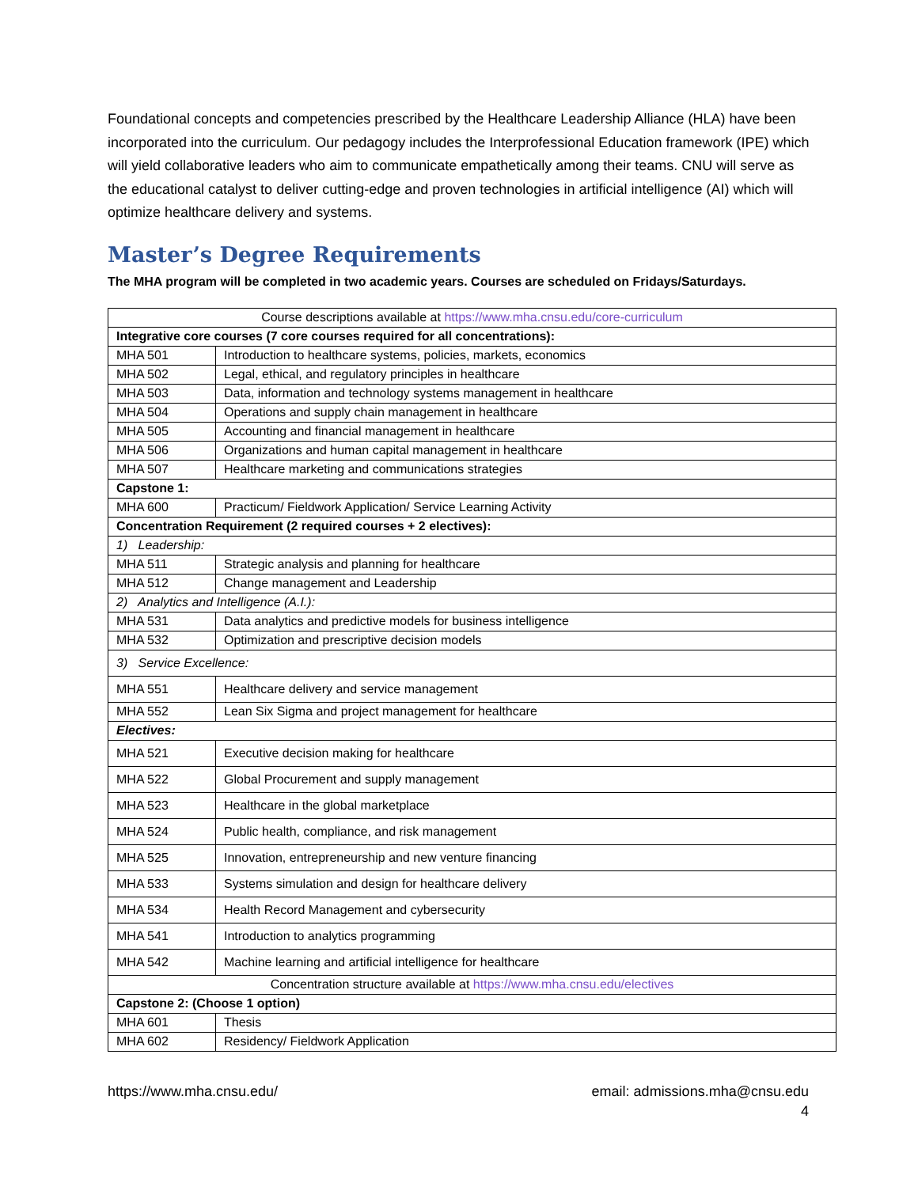Foundational concepts and competencies prescribed by the Healthcare Leadership Alliance (HLA) have been incorporated into the curriculum. Our pedagogy includes the Interprofessional Education framework (IPE) which will yield collaborative leaders who aim to communicate empathetically among their teams. CNU will serve as the educational catalyst to deliver cutting-edge and proven technologies in artificial intelligence (AI) which will optimize healthcare delivery and systems.
Master’s Degree Requirements
The MHA program will be completed in two academic years. Courses are scheduled on Fridays/Saturdays.
| Course descriptions available at https://www.mha.cnsu.edu/core-curriculum | |
| Integrative core courses (7 core courses required for all concentrations): | |
| MHA 501 | Introduction to healthcare systems, policies, markets, economics |
| MHA 502 | Legal, ethical, and regulatory principles in healthcare |
| MHA 503 | Data, information and technology systems management in healthcare |
| MHA 504 | Operations and supply chain management in healthcare |
| MHA 505 | Accounting and financial management in healthcare |
| MHA 506 | Organizations and human capital management in healthcare |
| MHA 507 | Healthcare marketing and communications strategies |
| Capstone 1: | |
| MHA 600 | Practicum/ Fieldwork Application/ Service Learning Activity |
| Concentration Requirement (2 required courses + 2 electives): | |
| 1) Leadership: | |
| MHA 511 | Strategic analysis and planning for healthcare |
| MHA 512 | Change management and Leadership |
| 2) Analytics and Intelligence (A.I.): | |
| MHA 531 | Data analytics and predictive models for business intelligence |
| MHA 532 | Optimization and prescriptive decision models |
| 3) Service Excellence: | |
| MHA 551 | Healthcare delivery and service management |
| MHA 552 | Lean Six Sigma and project management for healthcare |
| Electives: | |
| MHA 521 | Executive decision making for healthcare |
| MHA 522 | Global Procurement and supply management |
| MHA 523 | Healthcare in the global marketplace |
| MHA 524 | Public health, compliance, and risk management |
| MHA 525 | Innovation, entrepreneurship and new venture financing |
| MHA 533 | Systems simulation and design for healthcare delivery |
| MHA 534 | Health Record Management and cybersecurity |
| MHA 541 | Introduction to analytics programming |
| MHA 542 | Machine learning and artificial intelligence for healthcare |
| Concentration structure available at https://www.mha.cnsu.edu/electives | |
| Capstone 2: (Choose 1 option) | |
| MHA 601 | Thesis |
| MHA 602 | Residency/ Fieldwork Application |
https://www.mha.cnsu.edu/ email: admissions.mha@cnsu.edu
4